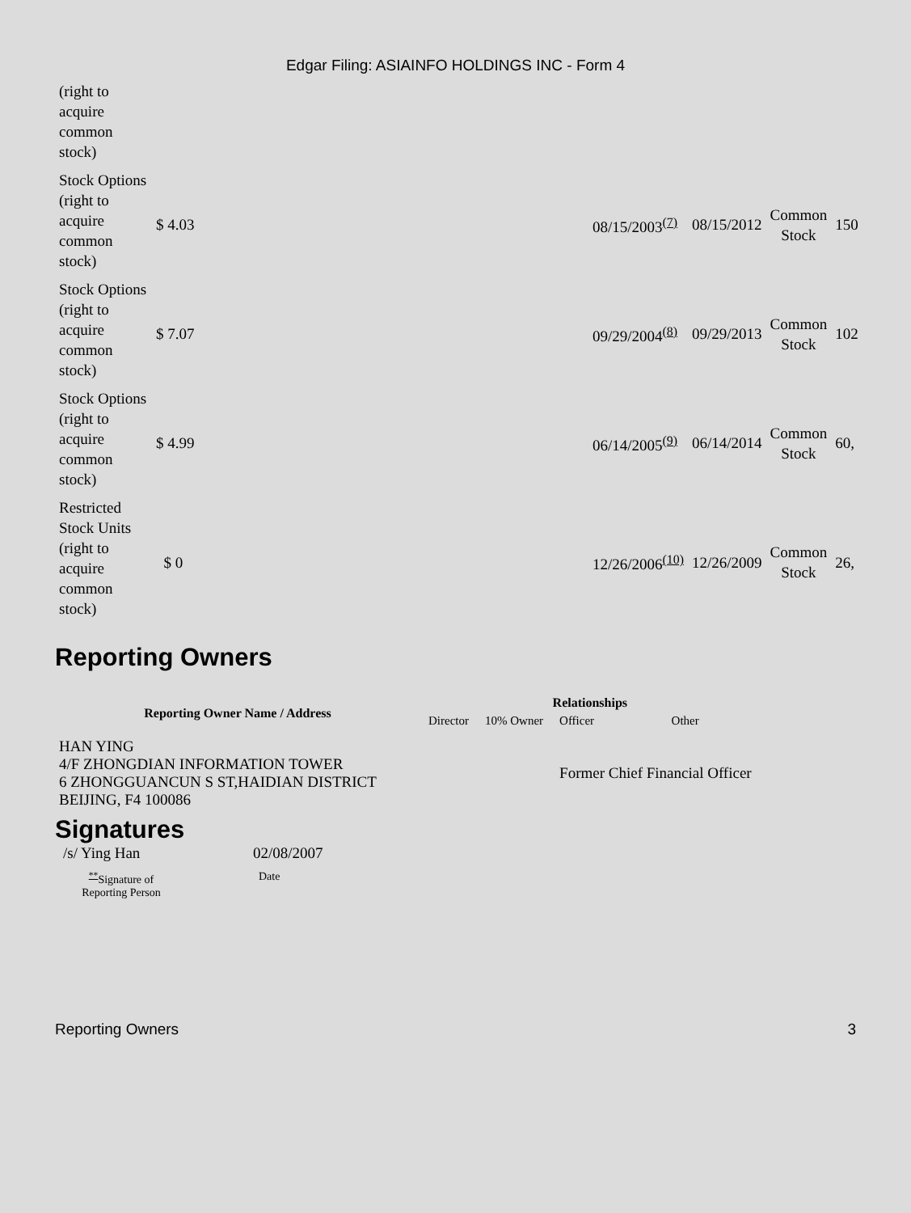Edgar Filing: ASIAINFO HOLDINGS INC - Form 4
| (right to acquire common stock) | | | | | |
| Stock Options (right to acquire common stock) | $ 4.03 | 08/15/2003<sup>(7)</sup> | 08/15/2012 | Common Stock | 150 |
| Stock Options (right to acquire common stock) | $ 7.07 | 09/29/2004<sup>(8)</sup> | 09/29/2013 | Common Stock | 102 |
| Stock Options (right to acquire common stock) | $ 4.99 | 06/14/2005<sup>(9)</sup> | 06/14/2014 | Common Stock | 60, |
| Restricted Stock Units (right to acquire common stock) | $ 0 | 12/26/2006<sup>(10)</sup> | 12/26/2009 | Common Stock | 26, |
Reporting Owners
| Reporting Owner Name / Address | Relationships | | | |
| --- | --- | --- | --- | --- |
| | Director | 10% Owner | Officer | Other |
| HAN YING 4/F ZHONGDIAN INFORMATION TOWER 6 ZHONGGUANCUN S ST,HAIDIAN DISTRICT BEIJING, F4 100086 | | | Former Chief Financial Officer | |
Signatures
/s/ Ying Han 02/08/2007
<sup>**</sup> Signature of Reporting Person
Date
Reporting Owners 3